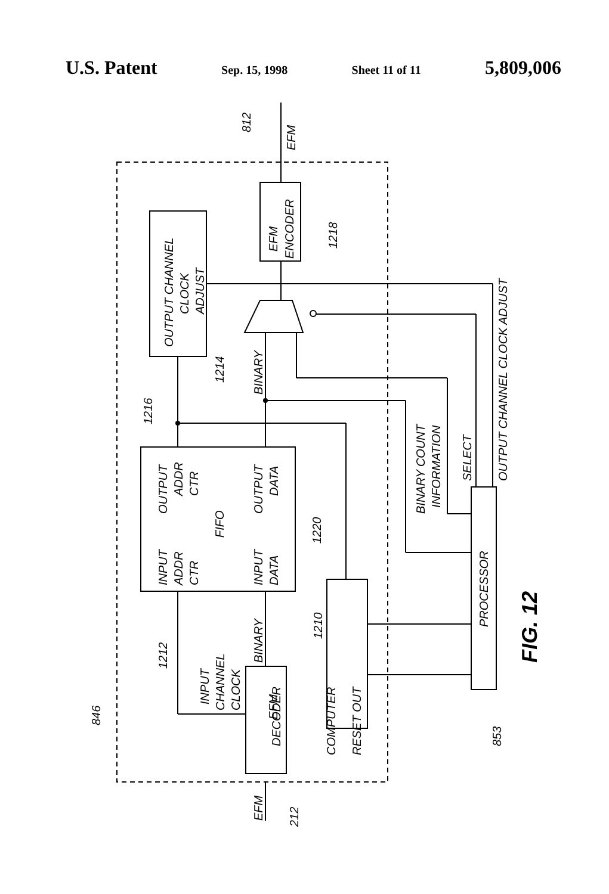U.S. Patent Sep. 15, 1998 Sheet 11 of 11 5,809,006
EFM
812
EFM
ENCODER
1218
OUTPUT CHANNEL
CLOCK
ADJUST
BINARY
1214
1216
OUTPUT
ADDR
CTR
INPUT
ADDR
CTR
FIFO
OUTPUT
DATA
INPUT
DATA
BINARY COUNT
INFORMATION
SELECT
OUTPUT CHANNEL CLOCK ADJUST
1220
BINARY
1212
INPUT
CHANNEL
CLOCK
EFM
DECODER
1210
COMPUTER
RESET OUT
PROCESSOR
846
853
EFM
212
FIG. 12